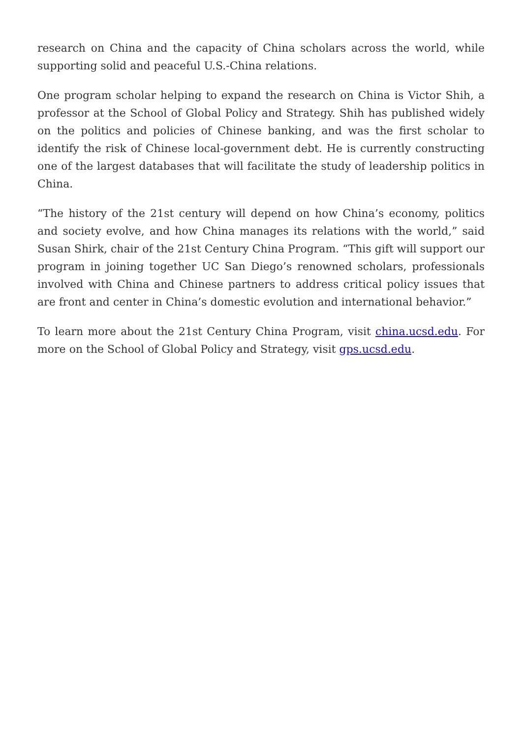research on China and the capacity of China scholars across the world, while supporting solid and peaceful U.S.-China relations.
One program scholar helping to expand the research on China is Victor Shih, a professor at the School of Global Policy and Strategy. Shih has published widely on the politics and policies of Chinese banking, and was the first scholar to identify the risk of Chinese local-government debt. He is currently constructing one of the largest databases that will facilitate the study of leadership politics in China.
“The history of the 21st century will depend on how China’s economy, politics and society evolve, and how China manages its relations with the world,” said Susan Shirk, chair of the 21st Century China Program. “This gift will support our program in joining together UC San Diego’s renowned scholars, professionals involved with China and Chinese partners to address critical policy issues that are front and center in China’s domestic evolution and international behavior.”
To learn more about the 21st Century China Program, visit china.ucsd.edu. For more on the School of Global Policy and Strategy, visit gps.ucsd.edu.